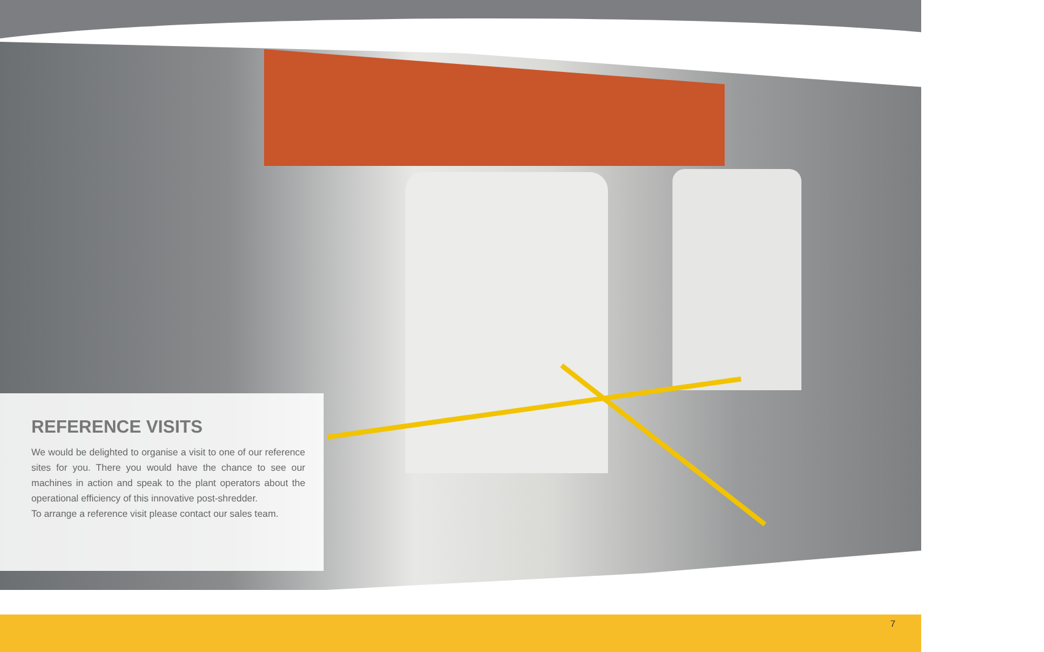REFERENCE VISITS
We would be delighted to organise a visit to one of our reference sites for you. There you would have the chance to see our machines in action and speak to the plant operators about the operational efficiency of this innovative post-shredder.
To arrange a reference visit please contact our sales team.
7